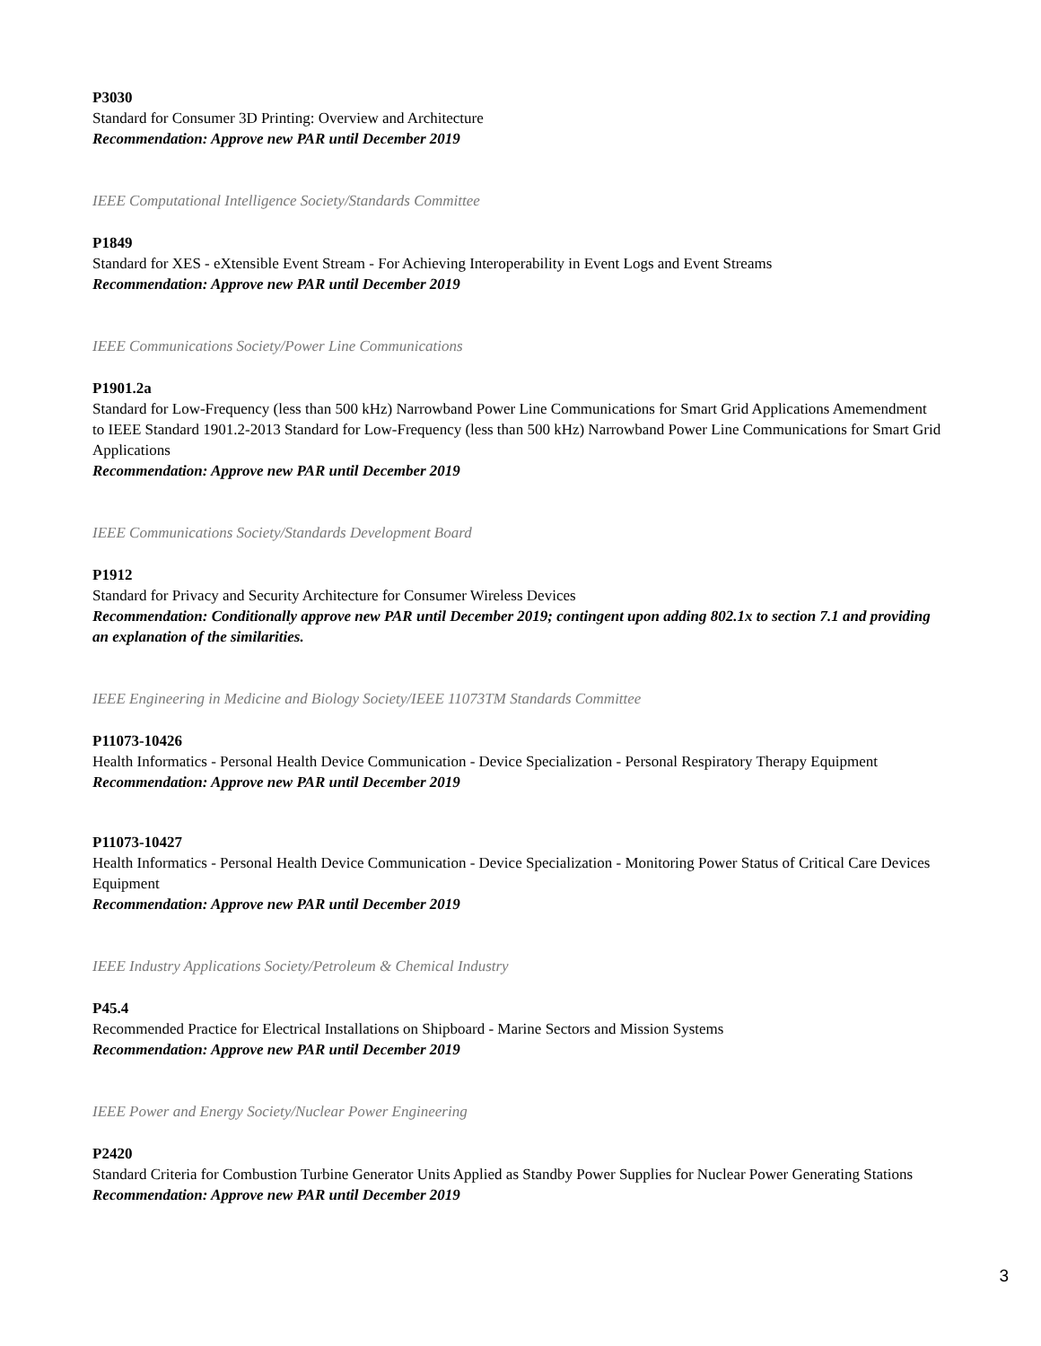P3030
Standard for Consumer 3D Printing: Overview and Architecture
Recommendation: Approve new PAR until December 2019
IEEE Computational Intelligence Society/Standards Committee
P1849
Standard for XES - eXtensible Event Stream - For Achieving Interoperability in Event Logs and Event Streams
Recommendation: Approve new PAR until December 2019
IEEE Communications Society/Power Line Communications
P1901.2a
Standard for Low-Frequency (less than 500 kHz) Narrowband Power Line Communications for Smart Grid Applications Amemendment to IEEE Standard 1901.2-2013 Standard for Low-Frequency (less than 500 kHz) Narrowband Power Line Communications for Smart Grid Applications
Recommendation: Approve new PAR until December 2019
IEEE Communications Society/Standards Development Board
P1912
Standard for Privacy and Security Architecture for Consumer Wireless Devices
Recommendation: Conditionally approve new PAR until December 2019; contingent upon adding 802.1x to section 7.1 and providing an explanation of the similarities.
IEEE Engineering in Medicine and Biology Society/IEEE 11073TM Standards Committee
P11073-10426
Health Informatics - Personal Health Device Communication - Device Specialization - Personal Respiratory Therapy Equipment
Recommendation: Approve new PAR until December 2019
P11073-10427
Health Informatics - Personal Health Device Communication - Device Specialization - Monitoring Power Status of Critical Care Devices Equipment
Recommendation: Approve new PAR until December 2019
IEEE Industry Applications Society/Petroleum & Chemical Industry
P45.4
Recommended Practice for Electrical Installations on Shipboard - Marine Sectors and Mission Systems
Recommendation: Approve new PAR until December 2019
IEEE Power and Energy Society/Nuclear Power Engineering
P2420
Standard Criteria for Combustion Turbine Generator Units Applied as Standby Power Supplies for Nuclear Power Generating Stations
Recommendation: Approve new PAR until December 2019
3